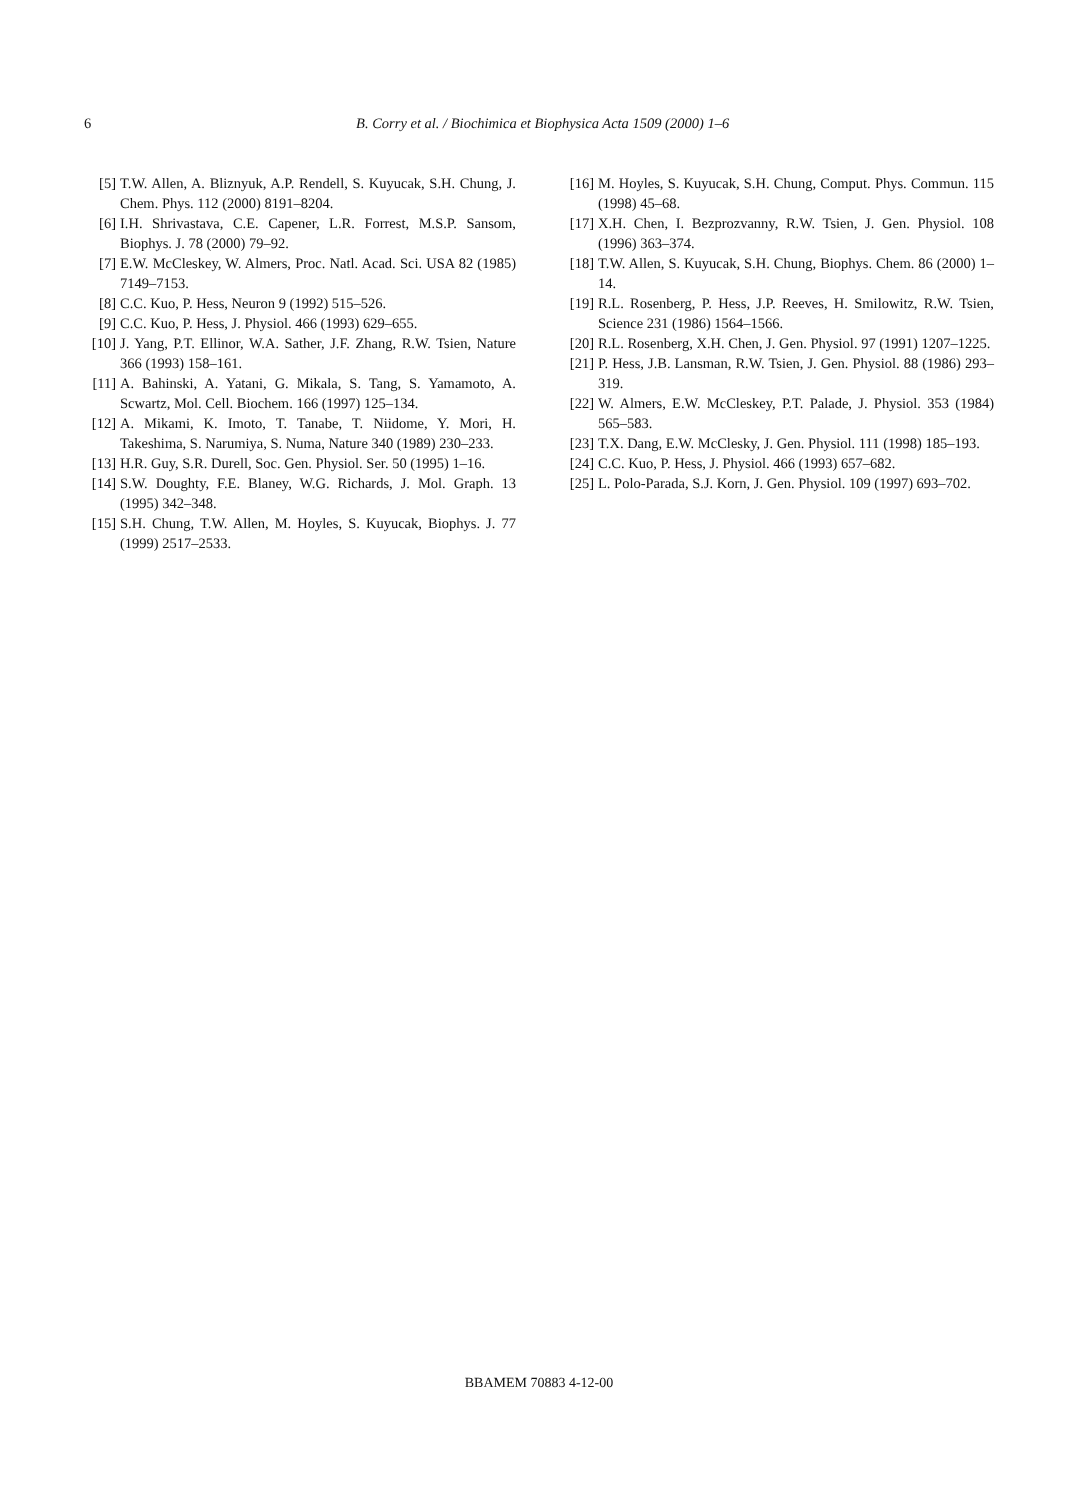6
B. Corry et al. / Biochimica et Biophysica Acta 1509 (2000) 1–6
[5] T.W. Allen, A. Bliznyuk, A.P. Rendell, S. Kuyucak, S.H. Chung, J. Chem. Phys. 112 (2000) 8191–8204.
[6] I.H. Shrivastava, C.E. Capener, L.R. Forrest, M.S.P. Sansom, Biophys. J. 78 (2000) 79–92.
[7] E.W. McCleskey, W. Almers, Proc. Natl. Acad. Sci. USA 82 (1985) 7149–7153.
[8] C.C. Kuo, P. Hess, Neuron 9 (1992) 515–526.
[9] C.C. Kuo, P. Hess, J. Physiol. 466 (1993) 629–655.
[10] J. Yang, P.T. Ellinor, W.A. Sather, J.F. Zhang, R.W. Tsien, Nature 366 (1993) 158–161.
[11] A. Bahinski, A. Yatani, G. Mikala, S. Tang, S. Yamamoto, A. Scwartz, Mol. Cell. Biochem. 166 (1997) 125–134.
[12] A. Mikami, K. Imoto, T. Tanabe, T. Niidome, Y. Mori, H. Takeshima, S. Narumiya, S. Numa, Nature 340 (1989) 230–233.
[13] H.R. Guy, S.R. Durell, Soc. Gen. Physiol. Ser. 50 (1995) 1–16.
[14] S.W. Doughty, F.E. Blaney, W.G. Richards, J. Mol. Graph. 13 (1995) 342–348.
[15] S.H. Chung, T.W. Allen, M. Hoyles, S. Kuyucak, Biophys. J. 77 (1999) 2517–2533.
[16] M. Hoyles, S. Kuyucak, S.H. Chung, Comput. Phys. Commun. 115 (1998) 45–68.
[17] X.H. Chen, I. Bezprozvanny, R.W. Tsien, J. Gen. Physiol. 108 (1996) 363–374.
[18] T.W. Allen, S. Kuyucak, S.H. Chung, Biophys. Chem. 86 (2000) 1–14.
[19] R.L. Rosenberg, P. Hess, J.P. Reeves, H. Smilowitz, R.W. Tsien, Science 231 (1986) 1564–1566.
[20] R.L. Rosenberg, X.H. Chen, J. Gen. Physiol. 97 (1991) 1207–1225.
[21] P. Hess, J.B. Lansman, R.W. Tsien, J. Gen. Physiol. 88 (1986) 293–319.
[22] W. Almers, E.W. McCleskey, P.T. Palade, J. Physiol. 353 (1984) 565–583.
[23] T.X. Dang, E.W. McClesky, J. Gen. Physiol. 111 (1998) 185–193.
[24] C.C. Kuo, P. Hess, J. Physiol. 466 (1993) 657–682.
[25] L. Polo-Parada, S.J. Korn, J. Gen. Physiol. 109 (1997) 693–702.
BBAMEM 70883 4-12-00